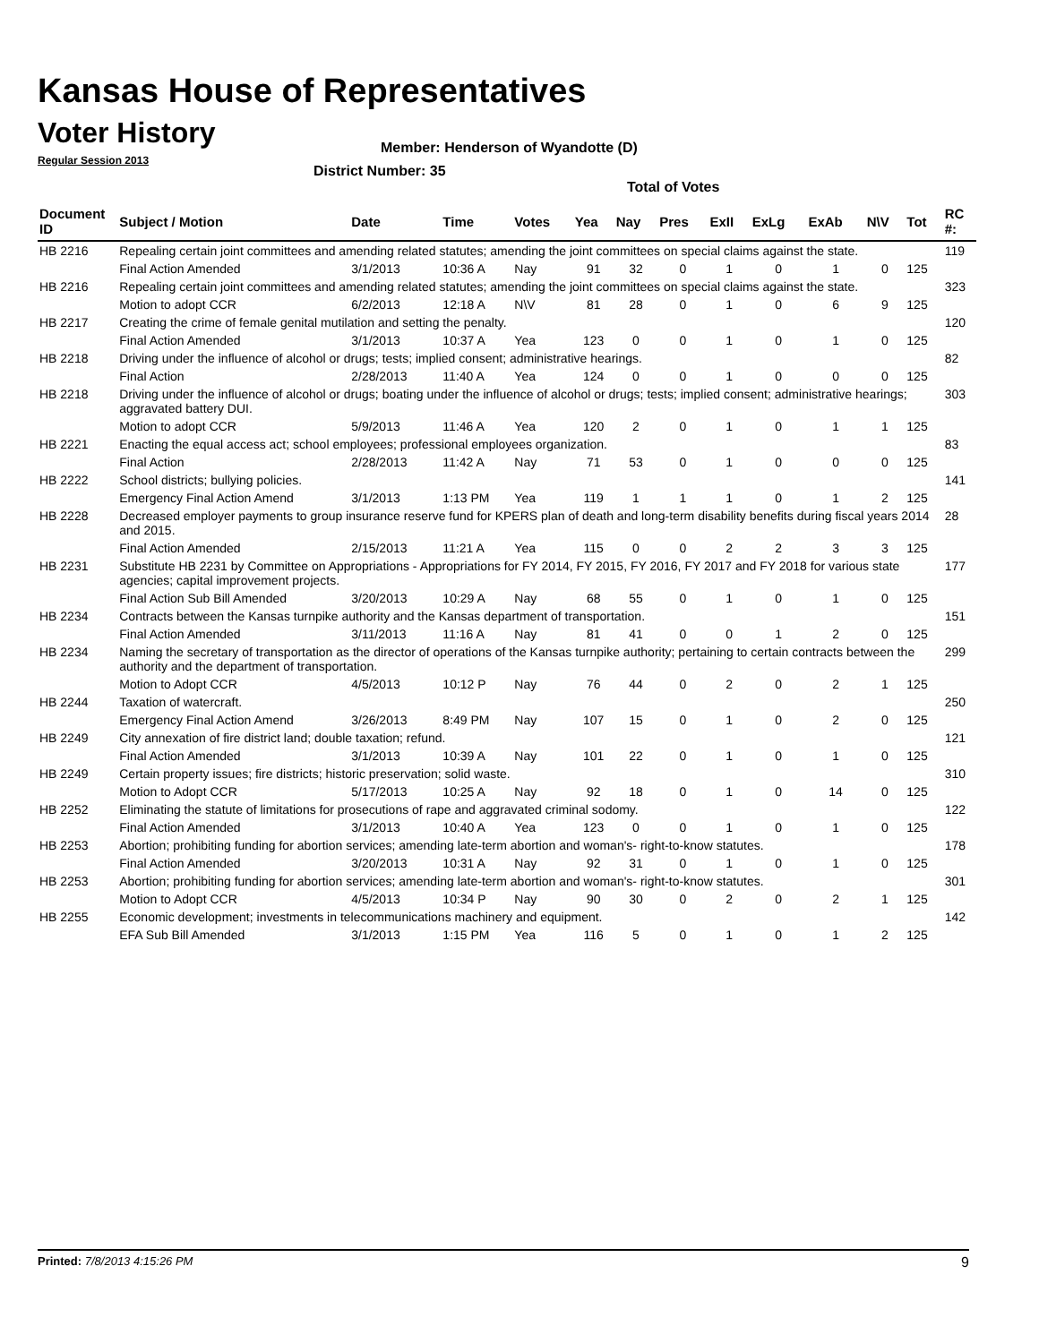Kansas House of Representatives
Voter History
Regular Session 2013
Member: Henderson of Wyandotte (D)
District Number: 35
Total of Votes
| Document ID | Subject / Motion | Date | Time | Votes | Yea | Nay | Pres | ExII | ExLg | ExAb | N\V | Tot | RC #: |
| --- | --- | --- | --- | --- | --- | --- | --- | --- | --- | --- | --- | --- | --- |
| HB 2216 | Repealing certain joint committees and amending related statutes; amending the joint committees on special claims against the state. | | | | | | | | | | | | 119 |
| | Final Action Amended | 3/1/2013 | 10:36 A | Nay | 91 | 32 | 0 | 1 | 0 | 1 | 0 | 125 | |
| HB 2216 | Repealing certain joint committees and amending related statutes; amending the joint committees on special claims against the state. | | | | | | | | | | | | 323 |
| | Motion to adopt CCR | 6/2/2013 | 12:18 A | N\V | 81 | 28 | 0 | 1 | 0 | 6 | 9 | 125 | |
| HB 2217 | Creating the crime of female genital mutilation and setting the penalty. | | | | | | | | | | | | 120 |
| | Final Action Amended | 3/1/2013 | 10:37 A | Yea | 123 | 0 | 0 | 1 | 0 | 1 | 0 | 125 | |
| HB 2218 | Driving under the influence of alcohol or drugs; tests; implied consent; administrative hearings. | | | | | | | | | | | | 82 |
| | Final Action | 2/28/2013 | 11:40 A | Yea | 124 | 0 | 0 | 1 | 0 | 0 | 0 | 125 | |
| HB 2218 | Driving under the influence of alcohol or drugs; boating under the influence of alcohol or drugs; tests; implied consent; administrative hearings; aggravated battery DUI. | | | | | | | | | | | | 303 |
| | Motion to adopt CCR | 5/9/2013 | 11:46 A | Yea | 120 | 2 | 0 | 1 | 0 | 1 | 1 | 125 | |
| HB 2221 | Enacting the equal access act; school employees; professional employees organization. | | | | | | | | | | | | 83 |
| | Final Action | 2/28/2013 | 11:42 A | Nay | 71 | 53 | 0 | 1 | 0 | 0 | 0 | 125 | |
| HB 2222 | School districts; bullying policies. | | | | | | | | | | | | 141 |
| | Emergency Final Action Amend | 3/1/2013 | 1:13 PM | Yea | 119 | 1 | 1 | 1 | 0 | 1 | 2 | 125 | |
| HB 2228 | Decreased employer payments to group insurance reserve fund for KPERS plan of death and long-term disability benefits during fiscal years 2014 and 2015. | | | | | | | | | | | | 28 |
| | Final Action Amended | 2/15/2013 | 11:21 A | Yea | 115 | 0 | 0 | 2 | 2 | 3 | 3 | 125 | |
| HB 2231 | Substitute HB 2231 by Committee on Appropriations - Appropriations for FY 2014, FY 2015, FY 2016, FY 2017 and FY 2018 for various state agencies; capital improvement projects. | | | | | | | | | | | | 177 |
| | Final Action Sub Bill Amended | 3/20/2013 | 10:29 A | Nay | 68 | 55 | 0 | 1 | 0 | 1 | 0 | 125 | |
| HB 2234 | Contracts between the Kansas turnpike authority and the Kansas department of transportation. | | | | | | | | | | | | 151 |
| | Final Action Amended | 3/11/2013 | 11:16 A | Nay | 81 | 41 | 0 | 0 | 1 | 2 | 0 | 125 | |
| HB 2234 | Naming the secretary of transportation as the director of operations of the Kansas turnpike authority; pertaining to certain contracts between the authority and the department of transportation. | | | | | | | | | | | | 299 |
| | Motion to Adopt CCR | 4/5/2013 | 10:12 P | Nay | 76 | 44 | 0 | 2 | 0 | 2 | 1 | 125 | |
| HB 2244 | Taxation of watercraft. | | | | | | | | | | | | 250 |
| | Emergency Final Action Amend | 3/26/2013 | 8:49 PM | Nay | 107 | 15 | 0 | 1 | 0 | 2 | 0 | 125 | |
| HB 2249 | City annexation of fire district land; double taxation; refund. | | | | | | | | | | | | 121 |
| | Final Action Amended | 3/1/2013 | 10:39 A | Nay | 101 | 22 | 0 | 1 | 0 | 1 | 0 | 125 | |
| HB 2249 | Certain property issues; fire districts; historic preservation; solid waste. | | | | | | | | | | | | 310 |
| | Motion to Adopt CCR | 5/17/2013 | 10:25 A | Nay | 92 | 18 | 0 | 1 | 0 | 14 | 0 | 125 | |
| HB 2252 | Eliminating the statute of limitations for prosecutions of rape and aggravated criminal sodomy. | | | | | | | | | | | | 122 |
| | Final Action Amended | 3/1/2013 | 10:40 A | Yea | 123 | 0 | 0 | 1 | 0 | 1 | 0 | 125 | |
| HB 2253 | Abortion; prohibiting funding for abortion services; amending late-term abortion and woman's- right-to-know statutes. | | | | | | | | | | | | 178 |
| | Final Action Amended | 3/20/2013 | 10:31 A | Nay | 92 | 31 | 0 | 1 | 0 | 1 | 0 | 125 | |
| HB 2253 | Abortion; prohibiting funding for abortion services; amending late-term abortion and woman's- right-to-know statutes. | | | | | | | | | | | | 301 |
| | Motion to Adopt CCR | 4/5/2013 | 10:34 P | Nay | 90 | 30 | 0 | 2 | 0 | 2 | 1 | 125 | |
| HB 2255 | Economic development; investments in telecommunications machinery and equipment. | | | | | | | | | | | | 142 |
| | EFA Sub Bill Amended | 3/1/2013 | 1:15 PM | Yea | 116 | 5 | 0 | 1 | 0 | 1 | 2 | 125 | |
Printed: 7/8/2013 4:15:26 PM 9